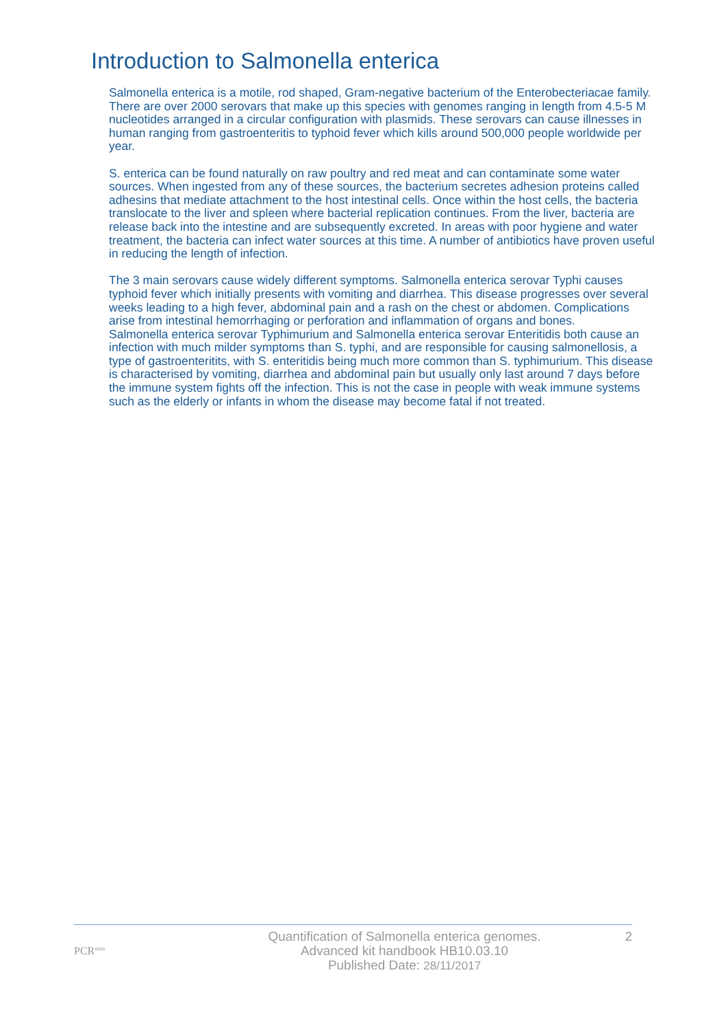Introduction to Salmonella enterica
Salmonella enterica is a motile, rod shaped, Gram-negative bacterium of the Enterobecteriacae family. There are over 2000 serovars that make up this species with genomes ranging in length from 4.5-5 M nucleotides arranged in a circular configuration with plasmids. These serovars can cause illnesses in human ranging from gastroenteritis to typhoid fever which kills around 500,000 people worldwide per year.
S. enterica can be found naturally on raw poultry and red meat and can contaminate some water sources. When ingested from any of these sources, the bacterium secretes adhesion proteins called adhesins that mediate attachment to the host intestinal cells. Once within the host cells, the bacteria translocate to the liver and spleen where bacterial replication continues. From the liver, bacteria are release back into the intestine and are subsequently excreted. In areas with poor hygiene and water treatment, the bacteria can infect water sources at this time. A number of antibiotics have proven useful in reducing the length of infection.
The 3 main serovars cause widely different symptoms. Salmonella enterica serovar Typhi causes typhoid fever which initially presents with vomiting and diarrhea. This disease progresses over several weeks leading to a high fever, abdominal pain and a rash on the chest or abdomen. Complications arise from intestinal hemorrhaging or perforation and inflammation of organs and bones.
Salmonella enterica serovar Typhimurium and Salmonella enterica serovar Enteritidis both cause an infection with much milder symptoms than S. typhi, and are responsible for causing salmonellosis, a type of gastroenteritits, with S. enteritidis being much more common than S. typhimurium. This disease is characterised by vomiting, diarrhea and abdominal pain but usually only last around 7 days before the immune system fights off the infection. This is not the case in people with weak immune systems such as the elderly or infants in whom the disease may become fatal if not treated.
PCR<sup>max</sup>
Quantification of Salmonella enterica genomes.
Advanced kit handbook HB10.03.10
Published Date: 28/11/2017
2